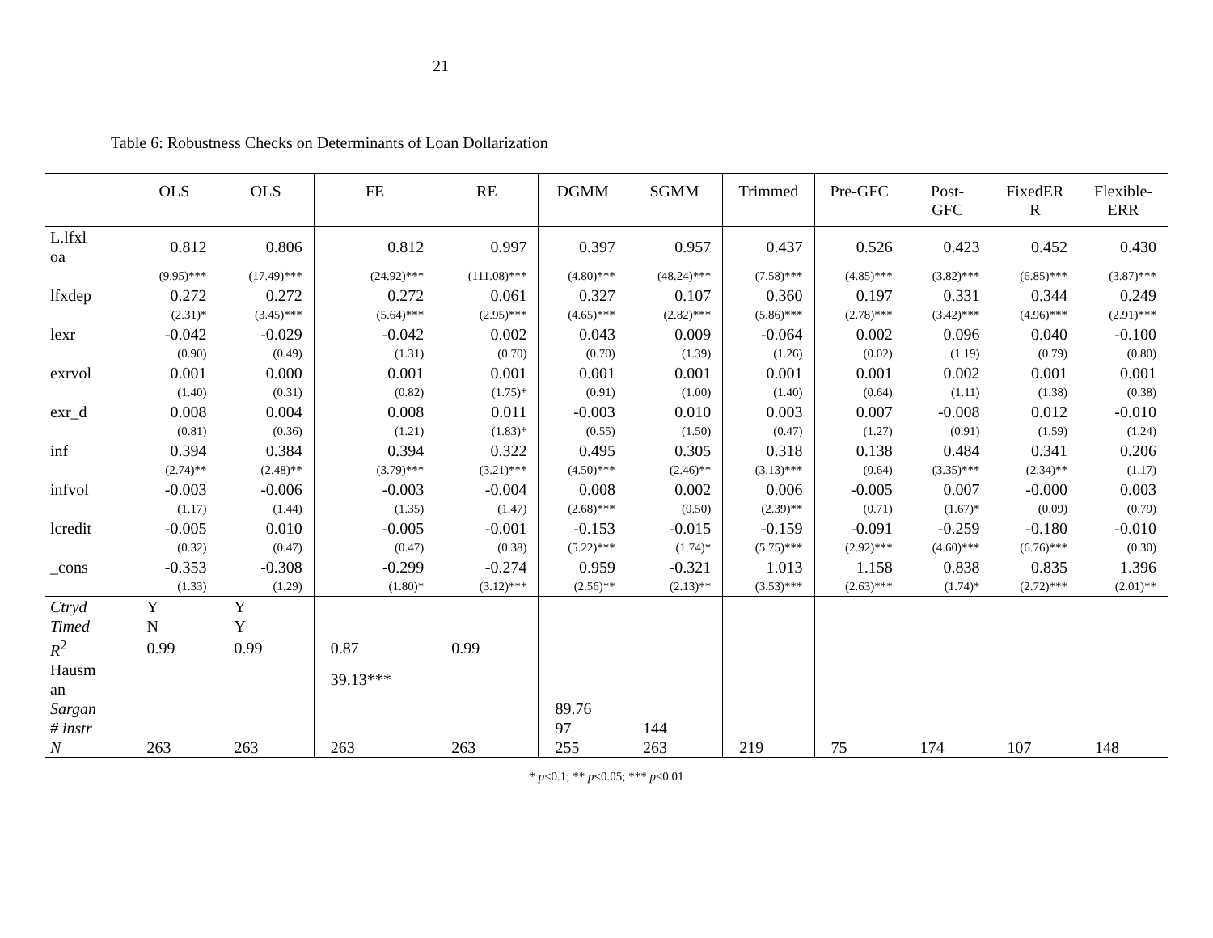21
Table 6: Robustness Checks on Determinants of Loan Dollarization
| | OLS | OLS | FE | RE | DGMM | SGMM | Trimmed | Pre-GFC | Post- GFC | FixedER R | Flexible- ERR |
| --- | --- | --- | --- | --- | --- | --- | --- | --- | --- | --- | --- |
| L.lfxl oa | 0.812 | 0.806 | 0.812 | 0.997 | 0.397 | 0.957 | 0.437 | 0.526 | 0.423 | 0.452 | 0.430 |
| | (9.95)*** | (17.49)*** | (24.92)*** | (111.08)*** | (4.80)*** | (48.24)*** | (7.58)*** | (4.85)*** | (3.82)*** | (6.85)*** | (3.87)*** |
| lfxdep | 0.272 | 0.272 | 0.272 | 0.061 | 0.327 | 0.107 | 0.360 | 0.197 | 0.331 | 0.344 | 0.249 |
| | (2.31)* | (3.45)*** | (5.64)*** | (2.95)*** | (4.65)*** | (2.82)*** | (5.86)*** | (2.78)*** | (3.42)*** | (4.96)*** | (2.91)*** |
| lexr | -0.042 | -0.029 | -0.042 | 0.002 | 0.043 | 0.009 | -0.064 | 0.002 | 0.096 | 0.040 | -0.100 |
| | (0.90) | (0.49) | (1.31) | (0.70) | (0.70) | (1.39) | (1.26) | (0.02) | (1.19) | (0.79) | (0.80) |
| exrvol | 0.001 | 0.000 | 0.001 | 0.001 | 0.001 | 0.001 | 0.001 | 0.001 | 0.002 | 0.001 | 0.001 |
| | (1.40) | (0.31) | (0.82) | (1.75)* | (0.91) | (1.00) | (1.40) | (0.64) | (1.11) | (1.38) | (0.38) |
| exr_d | 0.008 | 0.004 | 0.008 | 0.011 | -0.003 | 0.010 | 0.003 | 0.007 | -0.008 | 0.012 | -0.010 |
| | (0.81) | (0.36) | (1.21) | (1.83)* | (0.55) | (1.50) | (0.47) | (1.27) | (0.91) | (1.59) | (1.24) |
| inf | 0.394 | 0.384 | 0.394 | 0.322 | 0.495 | 0.305 | 0.318 | 0.138 | 0.484 | 0.341 | 0.206 |
| | (2.74)** | (2.48)** | (3.79)*** | (3.21)*** | (4.50)*** | (2.46)** | (3.13)*** | (0.64) | (3.35)*** | (2.34)** | (1.17) |
| infvol | -0.003 | -0.006 | -0.003 | -0.004 | 0.008 | 0.002 | 0.006 | -0.005 | 0.007 | -0.000 | 0.003 |
| | (1.17) | (1.44) | (1.35) | (1.47) | (2.68)*** | (0.50) | (2.39)** | (0.71) | (1.67)* | (0.09) | (0.79) |
| lcredit | -0.005 | 0.010 | -0.005 | -0.001 | -0.153 | -0.015 | -0.159 | -0.091 | -0.259 | -0.180 | -0.010 |
| | (0.32) | (0.47) | (0.47) | (0.38) | (5.22)*** | (1.74)* | (5.75)*** | (2.92)*** | (4.60)*** | (6.76)*** | (0.30) |
| _cons | -0.353 | -0.308 | -0.299 | -0.274 | 0.959 | -0.321 | 1.013 | 1.158 | 0.838 | 0.835 | 1.396 |
| | (1.33) | (1.29) | (1.80)* | (3.12)*** | (2.56)** | (2.13)** | (3.53)*** | (2.63)*** | (1.74)* | (2.72)*** | (2.01)** |
| Ctryd | Y | Y | | | | | | | | | |
| Timed | N | Y | | | | | | | | | |
| R<sup>2</sup> | 0.99 | 0.99 | 0.87 | 0.99 | | | | | | | |
| Hausm an | | | 39.13*** | | | | | | | | |
| Sargan | | | | | 89.76 | | | | | | |
| # instr | | | | | 97 | 144 | | | | | |
| N | 263 | 263 | 263 | 263 | 255 | 263 | 219 | 75 | 174 | 107 | 148 |
* p<0.1; ** p<0.05; *** p<0.01